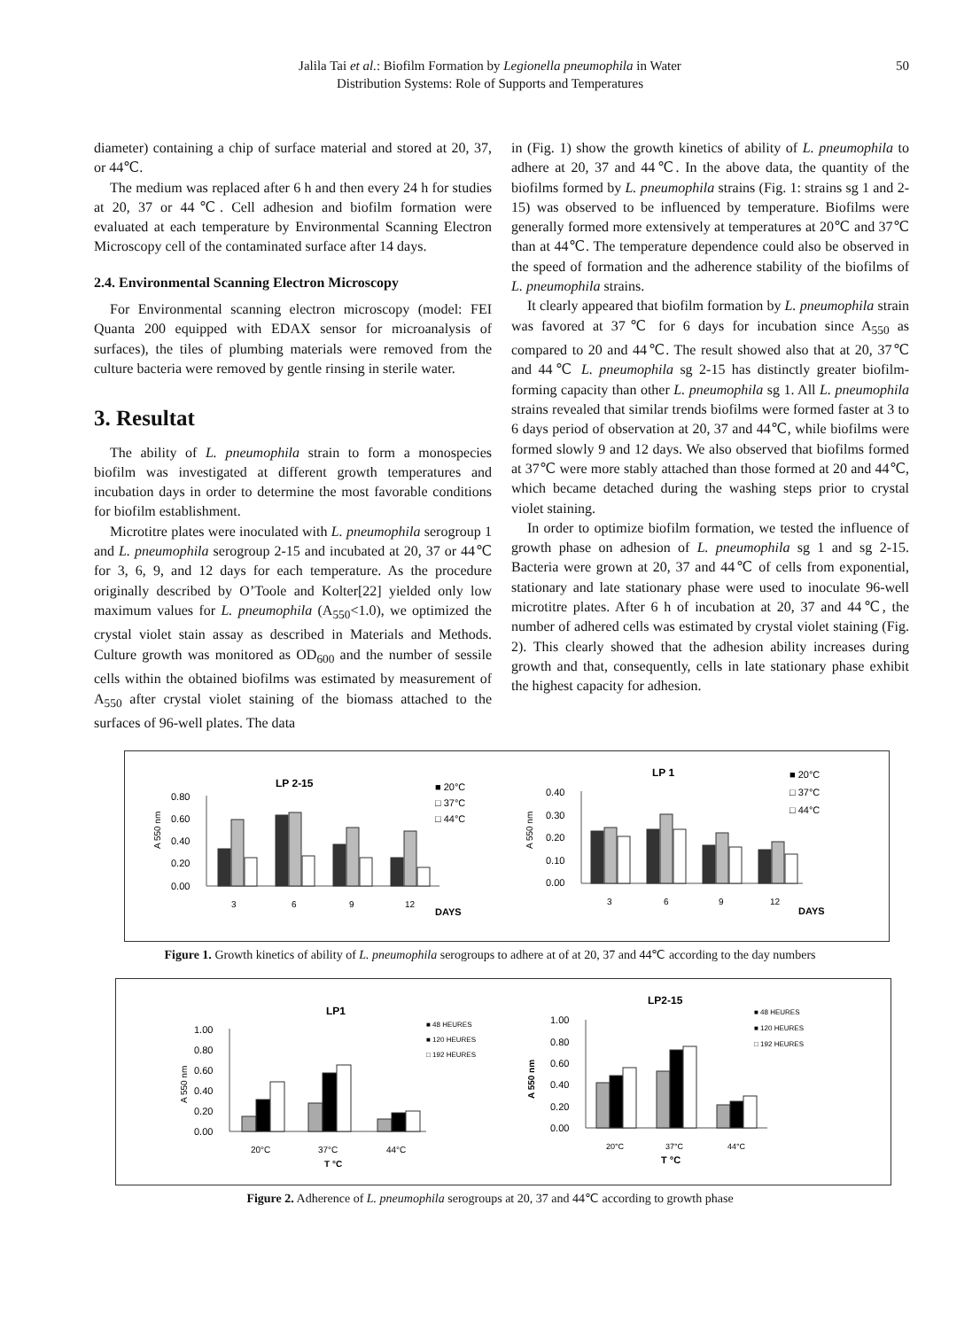Jalila Tai et al.: Biofilm Formation by Legionella pneumophila in Water
Distribution Systems: Role of Supports and Temperatures
50
diameter) containing a chip of surface material and stored at 20, 37, or 44℃.
The medium was replaced after 6 h and then every 24 h for studies at 20, 37 or 44℃. Cell adhesion and biofilm formation were evaluated at each temperature by Environmental Scanning Electron Microscopy cell of the contaminated surface after 14 days.
2.4. Environmental Scanning Electron Microscopy
For Environmental scanning electron microscopy (model: FEI Quanta 200 equipped with EDAX sensor for microanalysis of surfaces), the tiles of plumbing materials were removed from the culture bacteria were removed by gentle rinsing in sterile water.
3. Resultat
The ability of L. pneumophila strain to form a monospecies biofilm was investigated at different growth temperatures and incubation days in order to determine the most favorable conditions for biofilm establishment.
Microtitre plates were inoculated with L. pneumophila serogroup 1 and L. pneumophila serogroup 2-15 and incubated at 20, 37 or 44℃ for 3, 6, 9, and 12 days for each temperature. As the procedure originally described by O’Toole and Kolter[22] yielded only low maximum values for L. pneumophila (A<sub>550</sub><1.0), we optimized the crystal violet stain assay as described in Materials and Methods. Culture growth was monitored as OD<sub>600</sub> and the number of sessile cells within the obtained biofilms was estimated by measurement of A<sub>550</sub> after crystal violet staining of the biomass attached to the surfaces of 96-well plates. The data
in (Fig. 1) show the growth kinetics of ability of L. pneumophila to adhere at 20, 37 and 44℃. In the above data, the quantity of the biofilms formed by L. pneumophila strains (Fig. 1: strains sg 1 and 2-15) was observed to be influenced by temperature. Biofilms were generally formed more extensively at temperatures at 20℃ and 37℃ than at 44℃. The temperature dependence could also be observed in the speed of formation and the adherence stability of the biofilms of L. pneumophila strains.
It clearly appeared that biofilm formation by L. pneumophila strain was favored at 37℃ for 6 days for incubation since A<sub>550</sub> as compared to 20 and 44℃. The result showed also that at 20, 37℃ and 44℃ L. pneumophila sg 2-15 has distinctly greater biofilm-forming capacity than other L. pneumophila sg 1. All L. pneumophila strains revealed that similar trends biofilms were formed faster at 3 to 6 days period of observation at 20, 37 and 44℃, while biofilms were formed slowly 9 and 12 days. We also observed that biofilms formed at 37℃ were more stably attached than those formed at 20 and 44℃, which became detached during the washing steps prior to crystal violet staining.
In order to optimize biofilm formation, we tested the influence of growth phase on adhesion of L. pneumophila sg 1 and sg 2-15. Bacteria were grown at 20, 37 and 44℃ of cells from exponential, stationary and late stationary phase were used to inoculate 96-well microtitre plates. After 6 h of incubation at 20, 37 and 44℃, the number of adhered cells was estimated by crystal violet staining (Fig. 2). This clearly showed that the adhesion ability increases during growth and that, consequently, cells in late stationary phase exhibit the highest capacity for adhesion.
LP 2-15
A 550 nm
0.80
0.60
0.40
0.20
0.00
3
6
9
12
DAYS
■ 20°C
□ 37°C
□ 44°C
LP 1
A 550 nm
0.40
0.30
0.20
0.10
0.00
3
6
9
12
DAYS
■ 20°C
□ 37°C
□ 44°C
Figure 1. Growth kinetics of ability of L. pneumophila serogroups to adhere at of at 20, 37 and 44℃ according to the day numbers
LP1
A 550 nm
1.00
0.80
0.60
0.40
0.20
0.00
20°C
37°C
44°C
T °C
■ 48 HEURES
■ 120 HEURES
□ 192 HEURES
LP2-15
A 550 nm
1.00
0.80
0.60
0.40
0.20
0.00
20°C
37°C
44°C
T °C
■ 48 HEURES
■ 120 HEURES
□ 192 HEURES
Figure 2. Adherence of L. pneumophila serogroups at 20, 37 and 44℃ according to growth phase